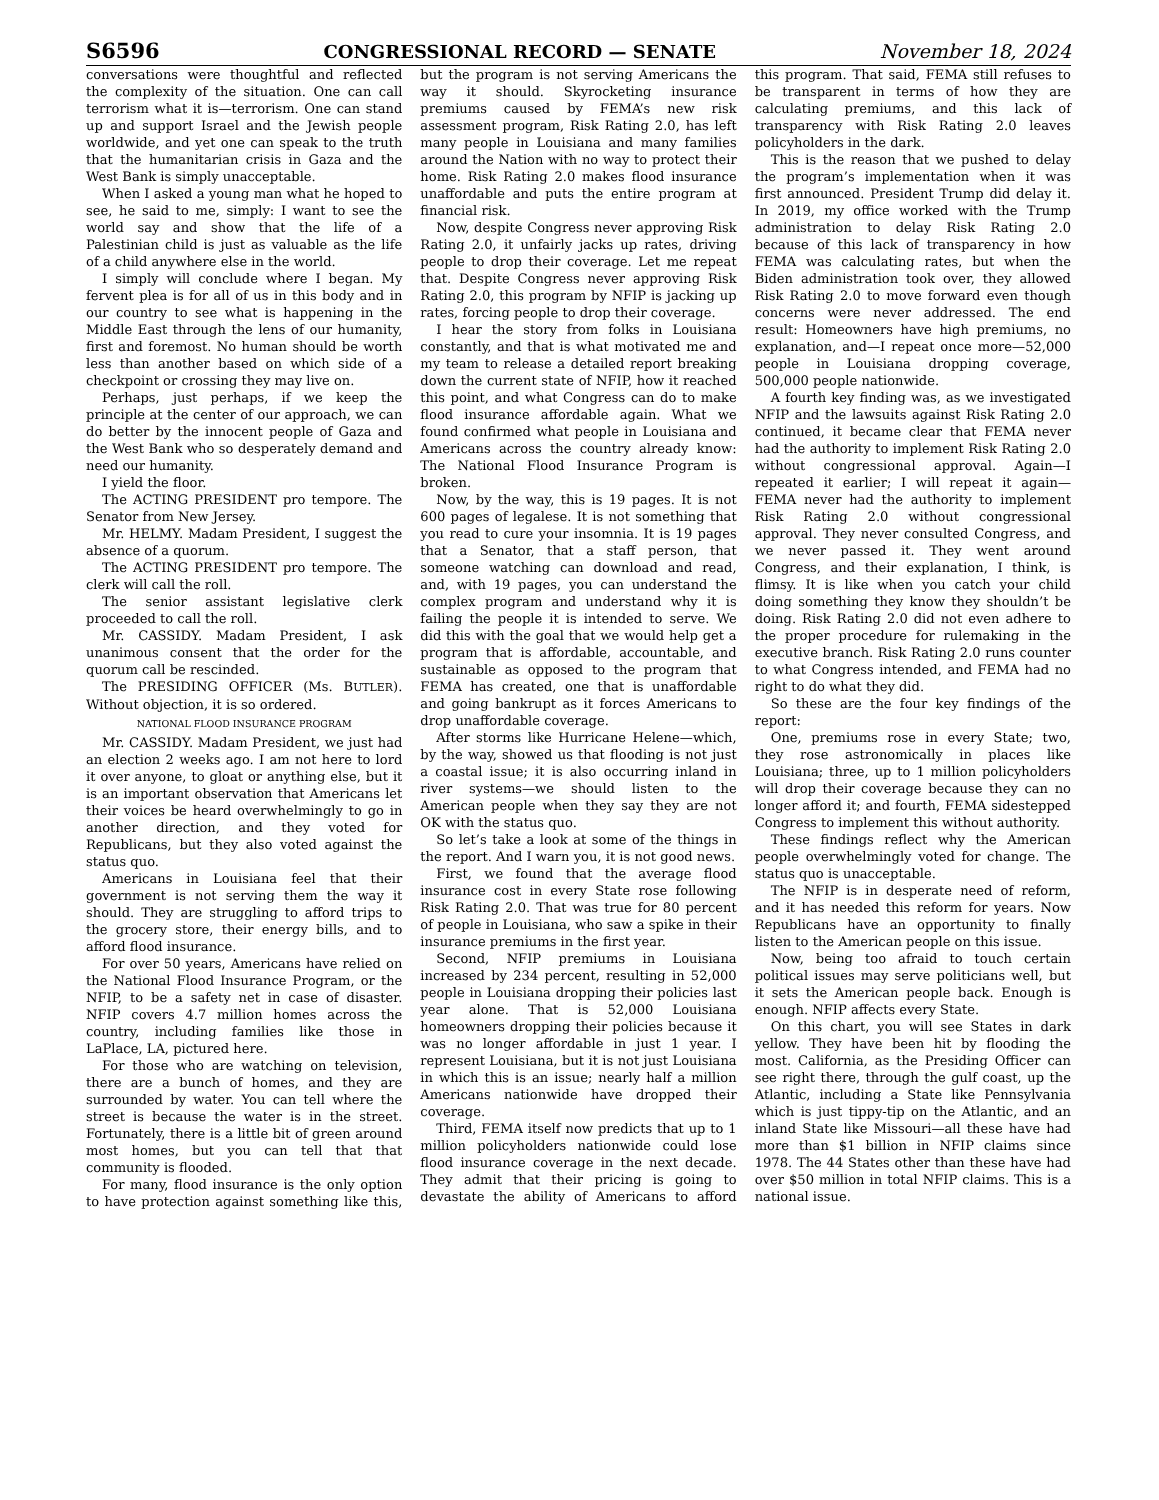S6596 CONGRESSIONAL RECORD — SENATE November 18, 2024
conversations were thoughtful and reflected the complexity of the situation. One can call terrorism what it is—terrorism. One can stand up and support Israel and the Jewish people worldwide, and yet one can speak to the truth that the humanitarian crisis in Gaza and the West Bank is simply unacceptable.
When I asked a young man what he hoped to see, he said to me, simply: I want to see the world say and show that the life of a Palestinian child is just as valuable as the life of a child anywhere else in the world.
I simply will conclude where I began. My fervent plea is for all of us in this body and in our country to see what is happening in the Middle East through the lens of our humanity, first and foremost. No human should be worth less than another based on which side of a checkpoint or crossing they may live on.
Perhaps, just perhaps, if we keep the principle at the center of our approach, we can do better by the innocent people of Gaza and the West Bank who so desperately demand and need our humanity.
I yield the floor.
The ACTING PRESIDENT pro tempore. The Senator from New Jersey.
Mr. HELMY. Madam President, I suggest the absence of a quorum.
The ACTING PRESIDENT pro tempore. The clerk will call the roll.
The senior assistant legislative clerk proceeded to call the roll.
Mr. CASSIDY. Madam President, I ask unanimous consent that the order for the quorum call be rescinded.
The PRESIDING OFFICER (Ms. BUTLER). Without objection, it is so ordered.
NATIONAL FLOOD INSURANCE PROGRAM
Mr. CASSIDY. Madam President, we just had an election 2 weeks ago. I am not here to lord it over anyone, to gloat or anything else, but it is an important observation that Americans let their voices be heard overwhelmingly to go in another direction, and they voted for Republicans, but they also voted against the status quo.
Americans in Louisiana feel that their government is not serving them the way it should. They are struggling to afford trips to the grocery store, their energy bills, and to afford flood insurance.
For over 50 years, Americans have relied on the National Flood Insurance Program, or the NFIP, to be a safety net in case of disaster. NFIP covers 4.7 million homes across the country, including families like those in LaPlace, LA, pictured here.
For those who are watching on television, there are a bunch of homes, and they are surrounded by water. You can tell where the street is because the water is in the street. Fortunately, there is a little bit of green around most homes, but you can tell that that community is flooded.
For many, flood insurance is the only option to have protection against something like this, but the program is not serving Americans the way it should. Skyrocketing insurance premiums caused by FEMA’s new risk assessment program, Risk Rating 2.0, has left many people in Louisiana and many families around the Nation with no way to protect their home. Risk Rating 2.0 makes flood insurance unaffordable and puts the entire program at financial risk.
Now, despite Congress never approving Risk Rating 2.0, it unfairly jacks up rates, driving people to drop their coverage. Let me repeat that. Despite Congress never approving Risk Rating 2.0, this program by NFIP is jacking up rates, forcing people to drop their coverage.
I hear the story from folks in Louisiana constantly, and that is what motivated me and my team to release a detailed report breaking down the current state of NFIP, how it reached this point, and what Congress can do to make flood insurance affordable again. What we found confirmed what people in Louisiana and Americans across the country already know: The National Flood Insurance Program is broken.
Now, by the way, this is 19 pages. It is not 600 pages of legalese. It is not something that you read to cure your insomnia. It is 19 pages that a Senator, that a staff person, that someone watching can download and read, and, with 19 pages, you can understand the complex program and understand why it is failing the people it is intended to serve. We did this with the goal that we would help get a program that is affordable, accountable, and sustainable as opposed to the program that FEMA has created, one that is unaffordable and going bankrupt as it forces Americans to drop unaffordable coverage.
After storms like Hurricane Helene—which, by the way, showed us that flooding is not just a coastal issue; it is also occurring inland in river systems—we should listen to the American people when they say they are not OK with the status quo.
So let’s take a look at some of the things in the report. And I warn you, it is not good news.
First, we found that the average flood insurance cost in every State rose following Risk Rating 2.0. That was true for 80 percent of people in Louisiana, who saw a spike in their insurance premiums in the first year.
Second, NFIP premiums in Louisiana increased by 234 percent, resulting in 52,000 people in Louisiana dropping their policies last year alone. That is 52,000 Louisiana homeowners dropping their policies because it was no longer affordable in just 1 year. I represent Louisiana, but it is not just Louisiana in which this is an issue; nearly half a million Americans nationwide have dropped their coverage.
Third, FEMA itself now predicts that up to 1 million policyholders nationwide could lose flood insurance coverage in the next decade. They admit that their pricing is going to devastate the ability of Americans to afford this program. That said, FEMA still refuses to be transparent in terms of how they are calculating premiums, and this lack of transparency with Risk Rating 2.0 leaves policyholders in the dark.
This is the reason that we pushed to delay the program’s implementation when it was first announced. President Trump did delay it. In 2019, my office worked with the Trump administration to delay Risk Rating 2.0 because of this lack of transparency in how FEMA was calculating rates, but when the Biden administration took over, they allowed Risk Rating 2.0 to move forward even though concerns were never addressed. The end result: Homeowners have high premiums, no explanation, and—I repeat once more—52,000 people in Louisiana dropping coverage, 500,000 people nationwide.
A fourth key finding was, as we investigated NFIP and the lawsuits against Risk Rating 2.0 continued, it became clear that FEMA never had the authority to implement Risk Rating 2.0 without congressional approval. Again—I repeated it earlier; I will repeat it again—FEMA never had the authority to implement Risk Rating 2.0 without congressional approval. They never consulted Congress, and we never passed it. They went around Congress, and their explanation, I think, is flimsy. It is like when you catch your child doing something they know they shouldn’t be doing. Risk Rating 2.0 did not even adhere to the proper procedure for rulemaking in the executive branch. Risk Rating 2.0 runs counter to what Congress intended, and FEMA had no right to do what they did.
So these are the four key findings of the report:
One, premiums rose in every State; two, they rose astronomically in places like Louisiana; three, up to 1 million policyholders will drop their coverage because they can no longer afford it; and fourth, FEMA sidestepped Congress to implement this without authority.
These findings reflect why the American people overwhelmingly voted for change. The status quo is unacceptable.
The NFIP is in desperate need of reform, and it has needed this reform for years. Now Republicans have an opportunity to finally listen to the American people on this issue.
Now, being too afraid to touch certain political issues may serve politicians well, but it sets the American people back. Enough is enough. NFIP affects every State.
On this chart, you will see States in dark yellow. They have been hit by flooding the most. California, as the Presiding Officer can see right there, through the gulf coast, up the Atlantic, including a State like Pennsylvania which is just tippy-tip on the Atlantic, and an inland State like Missouri—all these have had more than $1 billion in NFIP claims since 1978. The 44 States other than these have had over $50 million in total NFIP claims. This is a national issue.